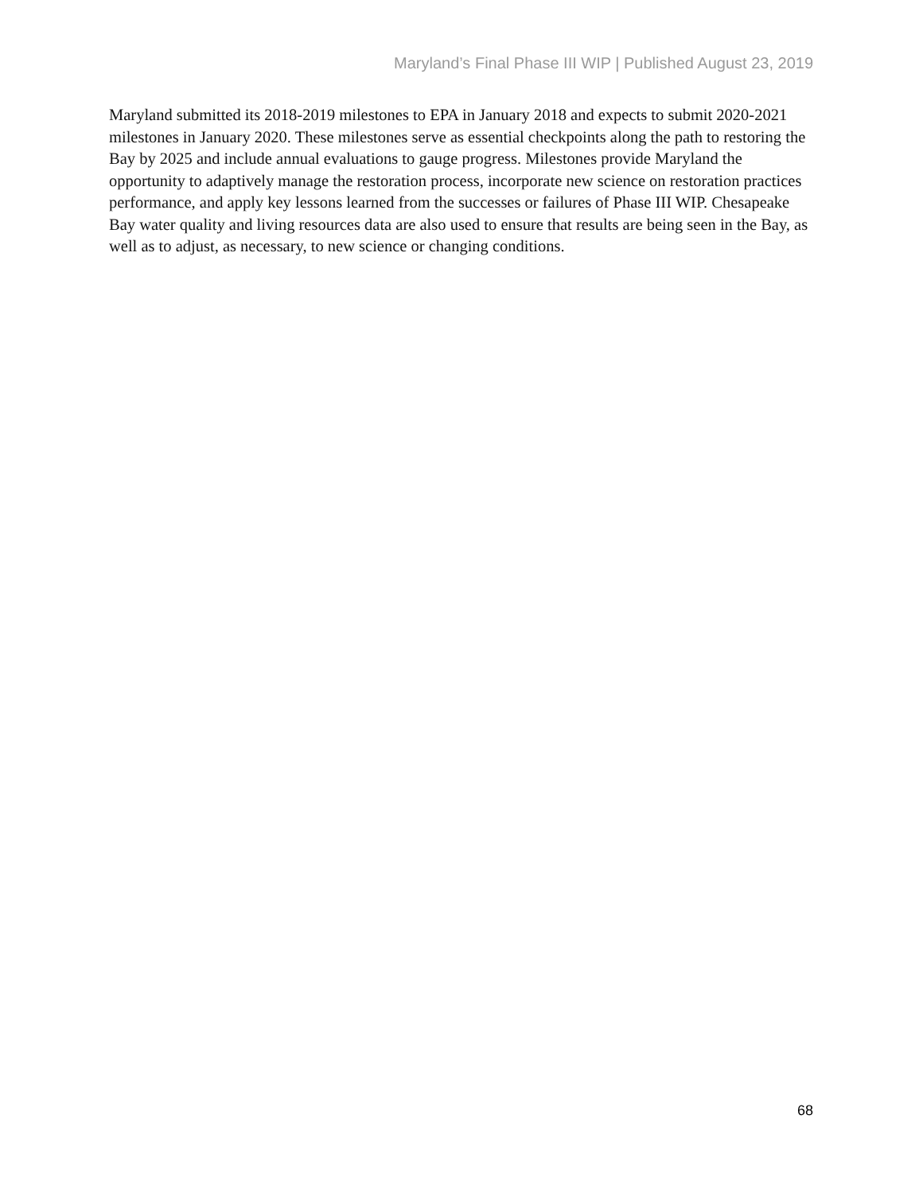Maryland’s Final Phase III WIP | Published August 23, 2019
Maryland submitted its 2018-2019 milestones to EPA in January 2018 and expects to submit 2020-2021 milestones in January 2020. These milestones serve as essential checkpoints along the path to restoring the Bay by 2025 and include annual evaluations to gauge progress. Milestones provide Maryland the opportunity to adaptively manage the restoration process, incorporate new science on restoration practices performance, and apply key lessons learned from the successes or failures of Phase III WIP. Chesapeake Bay water quality and living resources data are also used to ensure that results are being seen in the Bay, as well as to adjust, as necessary, to new science or changing conditions.
68